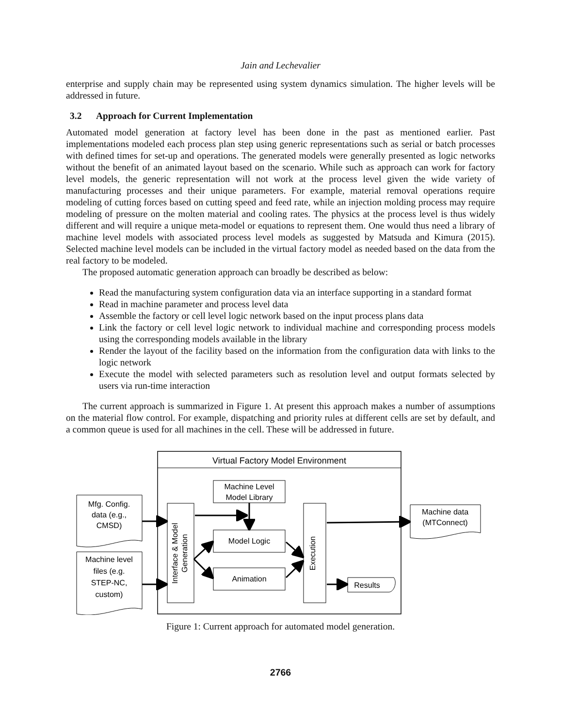Jain and Lechevalier
enterprise and supply chain may be represented using system dynamics simulation. The higher levels will be addressed in future.
3.2 Approach for Current Implementation
Automated model generation at factory level has been done in the past as mentioned earlier. Past implementations modeled each process plan step using generic representations such as serial or batch processes with defined times for set-up and operations. The generated models were generally presented as logic networks without the benefit of an animated layout based on the scenario. While such as approach can work for factory level models, the generic representation will not work at the process level given the wide variety of manufacturing processes and their unique parameters. For example, material removal operations require modeling of cutting forces based on cutting speed and feed rate, while an injection molding process may require modeling of pressure on the molten material and cooling rates. The physics at the process level is thus widely different and will require a unique meta-model or equations to represent them. One would thus need a library of machine level models with associated process level models as suggested by Matsuda and Kimura (2015). Selected machine level models can be included in the virtual factory model as needed based on the data from the real factory to be modeled.
The proposed automatic generation approach can broadly be described as below:
Read the manufacturing system configuration data via an interface supporting in a standard format
Read in machine parameter and process level data
Assemble the factory or cell level logic network based on the input process plans data
Link the factory or cell level logic network to individual machine and corresponding process models using the corresponding models available in the library
Render the layout of the facility based on the information from the configuration data with links to the logic network
Execute the model with selected parameters such as resolution level and output formats selected by users via run-time interaction
The current approach is summarized in Figure 1. At present this approach makes a number of assumptions on the material flow control. For example, dispatching and priority rules at different cells are set by default, and a common queue is used for all machines in the cell. These will be addressed in future.
Virtual Factory Model Environment
Mfg. Config. data (e.g., CMSD)
Machine level files (e.g. STEP-NC, custom)
Interface & Model Generation
Machine Level Model Library
Model Logic
Animation
Execution
Results
Machine data (MTConnect)
Figure 1: Current approach for automated model generation.
2766